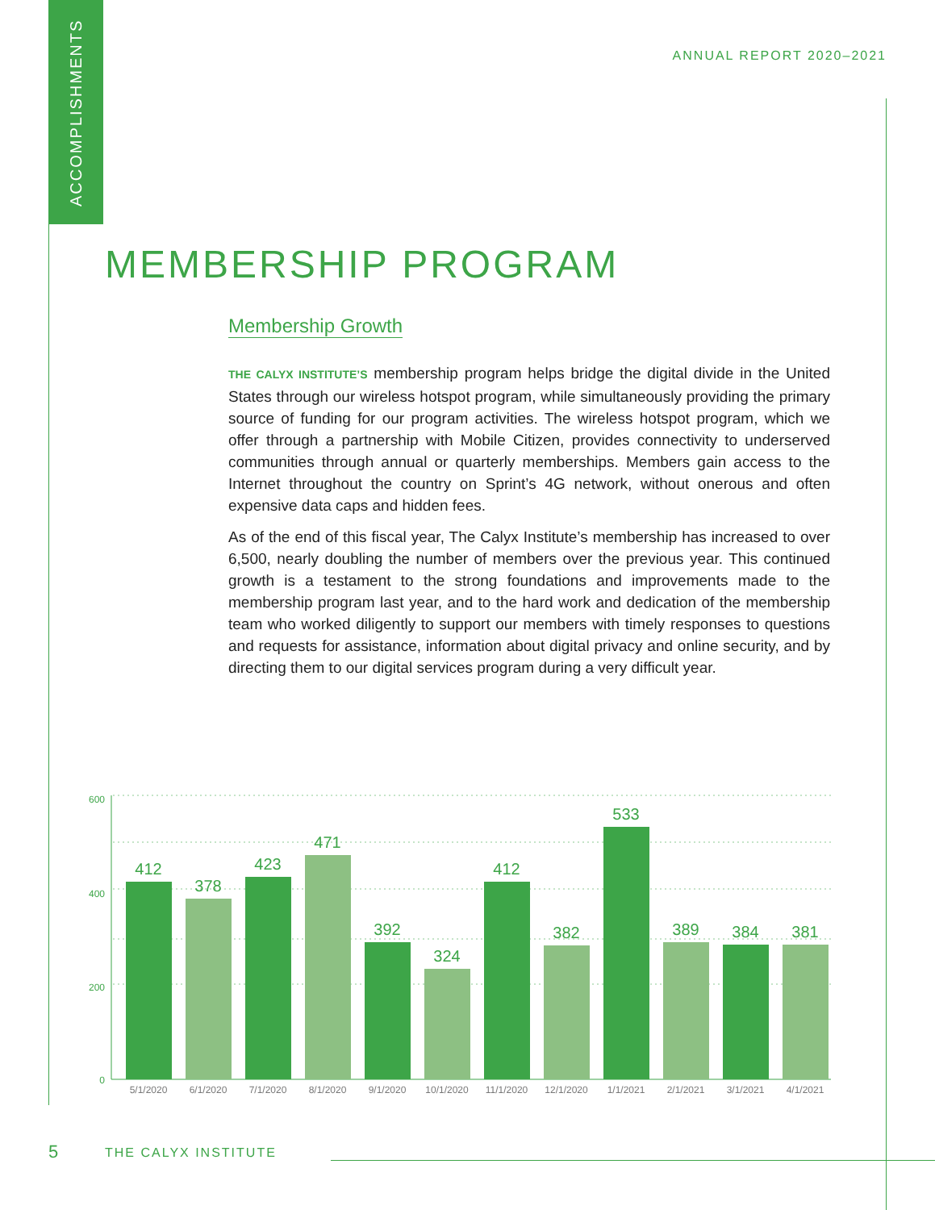ACCOMPLISHMENTS
ANNUAL REPORT 2020–2021
MEMBERSHIP PROGRAM
Membership Growth
THE CALYX INSTITUTE’S membership program helps bridge the digital divide in the United States through our wireless hotspot program, while simultaneously providing the primary source of funding for our program activities. The wireless hotspot program, which we offer through a partnership with Mobile Citizen, provides connectivity to underserved communities through annual or quarterly memberships. Members gain access to the Internet throughout the country on Sprint’s 4G network, without onerous and often expensive data caps and hidden fees.
As of the end of this fiscal year, The Calyx Institute’s membership has increased to over 6,500, nearly doubling the number of members over the previous year. This continued growth is a testament to the strong foundations and improvements made to the membership program last year, and to the hard work and dedication of the membership team who worked diligently to support our members with timely responses to questions and requests for assistance, information about digital privacy and online security, and by directing them to our digital services program during a very difficult year.
600
400
200
0
412
378
423
471
392
324
412
382
533
389
384
381
5/1/2020
6/1/2020
7/1/2020
8/1/2020
9/1/2020
10/1/2020
11/1/2020
12/1/2020
1/1/2021
2/1/2021
3/1/2021
4/1/2021
5 THE CALYX INSTITUTE